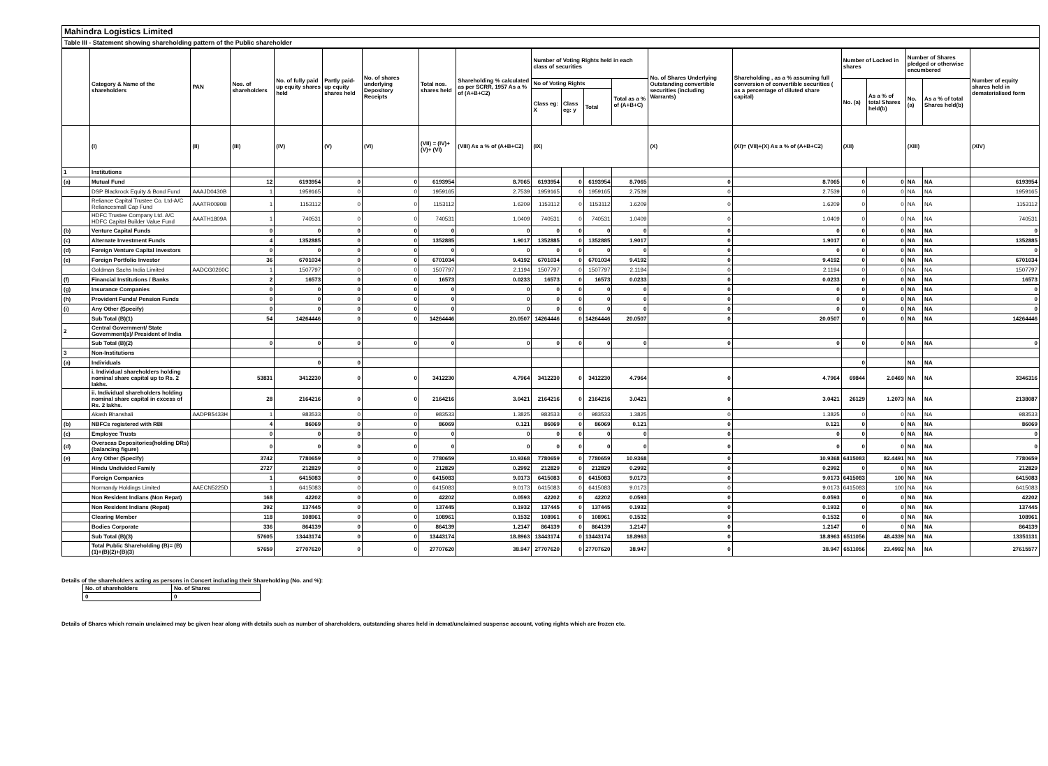Mahindra Logistics Limited
Table III - Statement showing shareholding pattern of the Public shareholder
| | Category & Name of the shareholders | PAN | Nos. of shareholders | No. of fully paid up equity shares held | Partly paid-up equity shares held | No. of shares underlying Depository Receipts | Total nos. shares held | Shareholding % calculated as per SCRR, 1957 As a % of (A+B+C2) | Number of Voting Rights held in each class of securities | | | | No. of Shares Underlying Outstanding convertible securities (including Warrants) | Shareholding , as a % assuming full conversion of convertible securities ( as a percentage of diluted share capital) | Number of Locked in shares | | Number of Shares pledged or otherwise encumbered | | Number of equity shares held in dematerialised form |
| --- | --- | --- | --- | --- | --- | --- | --- | --- | --- | --- | --- | --- | --- | --- | --- | --- | --- | --- | --- |
| | | | | | | | | | No of Voting Rights | | | Total as a % of (A+B+C) | | | No. (a) | As a % of total Shares held(b) | No. (a) | As a % of total Shares held(b) | |
| | | | | | | | | | Class eg: X | Class eg: y | Total | | | | | | | | |
| | (I) | (II) | (III) | (IV) | (V) | (VI) | (VII) = (IV)+(V)+ (VI) | (VIII) As a % of (A+B+C2) | (IX) | | | | (X) | (XI)= (VII)+(X) As a % of (A+B+C2) | (XII) | | (XIII) | | (XIV) |
| 1 | Institutions | | | | | | | | | | | | | | | | | | |
| (a) | Mutual Fund | | 12 | 6193954 | 0 | 0 | 6193954 | 8.7065 | 6193954 | 0 | 6193954 | 8.7065 | 0 | 8.7065 | 0 | 0 | NA | NA | 6193954 |
| | DSP Blackrock Equity & Bond Fund | AAAJD0430B | 1 | 1959165 | 0 | 0 | 1959165 | 2.7539 | 1959165 | 0 | 1959165 | 2.7539 | 0 | 2.7539 | 0 | 0 | NA | NA | 1959165 |
| | Reliance Capital Trustee Co. Ltd-A/C Reliancesmall Cap Fund | AAATR0090B | 1 | 1153112 | 0 | 0 | 1153112 | 1.6209 | 1153112 | 0 | 1153112 | 1.6209 | 0 | 1.6209 | 0 | 0 | NA | NA | 1153112 |
| | HDFC Trustee Company Ltd. A/C HDFC Capital Builder Value Fund | AAATH1809A | 1 | 740531 | 0 | 0 | 740531 | 1.0409 | 740531 | 0 | 740531 | 1.0409 | 0 | 1.0409 | 0 | 0 | NA | NA | 740531 |
| (b) | Venture Capital Funds | | 0 | 0 | 0 | 0 | 0 | 0 | 0 | 0 | 0 | 0 | 0 | 0 | 0 | 0 | NA | NA | 0 |
| (c) | Alternate Investment Funds | | 4 | 1352885 | 0 | 0 | 1352885 | 1.9017 | 1352885 | 0 | 1352885 | 1.9017 | 0 | 1.9017 | 0 | 0 | NA | NA | 1352885 |
| (d) | Foreign Venture Capital Investors | | 0 | 0 | 0 | 0 | 0 | 0 | 0 | 0 | 0 | 0 | 0 | 0 | 0 | 0 | NA | NA | 0 |
| (e) | Foreign Portfolio Investor | | 36 | 6701034 | 0 | 0 | 6701034 | 9.4192 | 6701034 | 0 | 6701034 | 9.4192 | 0 | 9.4192 | 0 | 0 | NA | NA | 6701034 |
| | Goldman Sachs India Limited | AADCG0260C | 1 | 1507797 | 0 | 0 | 1507797 | 2.1194 | 1507797 | 0 | 1507797 | 2.1194 | 0 | 2.1194 | 0 | 0 | NA | NA | 1507797 |
| (f) | Financial Institutions / Banks | | 2 | 16573 | 0 | 0 | 16573 | 0.0233 | 16573 | 0 | 16573 | 0.0233 | 0 | 0.0233 | 0 | 0 | NA | NA | 16573 |
| (g) | Insurance Companies | | 0 | 0 | 0 | 0 | 0 | 0 | 0 | 0 | 0 | 0 | 0 | 0 | 0 | 0 | NA | NA | 0 |
| (h) | Provident Funds/ Pension Funds | | 0 | 0 | 0 | 0 | 0 | 0 | 0 | 0 | 0 | 0 | 0 | 0 | 0 | 0 | NA | NA | 0 |
| (i) | Any Other (Specify) | | 0 | 0 | 0 | 0 | 0 | 0 | 0 | 0 | 0 | 0 | 0 | 0 | 0 | 0 | NA | NA | 0 |
| | Sub Total (B)(1) | | 54 | 14264446 | 0 | 0 | 14264446 | 20.0507 | 14264446 | 0 | 14264446 | 20.0507 | 0 | 20.0507 | 0 | 0 | NA | NA | 14264446 |
| 2 | Central Government/ State Government(s)/ President of India | | | | | | | | | | | | | | | | | | |
| | Sub Total (B)(2) | | 0 | 0 | 0 | 0 | 0 | 0 | 0 | 0 | 0 | 0 | 0 | 0 | 0 | 0 | NA | NA | 0 |
| 3 | Non-Institutions | | | | | | | | | | | | | | | | | | |
| (a) | Individuals | | | 0 | 0 | | | | | | | | | | 0 | | NA | NA | |
| | i. Individual shareholders holding nominal share capital up to Rs. 2 lakhs. | | 53831 | 3412230 | 0 | 0 | 3412230 | 4.7964 | 3412230 | 0 | 3412230 | 4.7964 | 0 | 4.7964 | 69844 | 2.0469 | NA | NA | 3346316 |
| | ii. Individual shareholders holding nominal share capital in excess of Rs. 2 lakhs. | | 28 | 2164216 | 0 | 0 | 2164216 | 3.0421 | 2164216 | 0 | 2164216 | 3.0421 | 0 | 3.0421 | 26129 | 1.2073 | NA | NA | 2138087 |
| | Akash Bhanshali | AADPB5433H | 1 | 983533 | 0 | 0 | 983533 | 1.3825 | 983533 | 0 | 983533 | 1.3825 | 0 | 1.3825 | 0 | 0 | NA | NA | 983533 |
| (b) | NBFCs registered with RBI | | 4 | 86069 | 0 | 0 | 86069 | 0.121 | 86069 | 0 | 86069 | 0.121 | 0 | 0.121 | 0 | 0 | NA | NA | 86069 |
| (c) | Employee Trusts | | 0 | 0 | 0 | 0 | 0 | 0 | 0 | 0 | 0 | 0 | 0 | 0 | 0 | 0 | NA | NA | 0 |
| (d) | Overseas Depositories(holding DRs) (balancing figure) | | 0 | 0 | 0 | 0 | 0 | 0 | 0 | 0 | 0 | 0 | 0 | 0 | 0 | 0 | NA | NA | 0 |
| (e) | Any Other (Specify) | | 3742 | 7780659 | 0 | 0 | 7780659 | 10.9368 | 7780659 | 0 | 7780659 | 10.9368 | 0 | 10.9368 | 6415083 | 82.4491 | NA | NA | 7780659 |
| | Hindu Undivided Family | | 2727 | 212829 | 0 | 0 | 212829 | 0.2992 | 212829 | 0 | 212829 | 0.2992 | 0 | 0.2992 | 0 | 0 | NA | NA | 212829 |
| | Foreign Companies | | 1 | 6415083 | 0 | 0 | 6415083 | 9.0173 | 6415083 | 0 | 6415083 | 9.0173 | 0 | 9.0173 | 6415083 | 100 | NA | NA | 6415083 |
| | Normandy Holdings Limited | AAECN5225D | 1 | 6415083 | 0 | 0 | 6415083 | 9.0173 | 6415083 | 0 | 6415083 | 9.0173 | 0 | 9.0173 | 6415083 | 100 | NA | NA | 6415083 |
| | Non Resident Indians (Non Repat) | | 168 | 42202 | 0 | 0 | 42202 | 0.0593 | 42202 | 0 | 42202 | 0.0593 | 0 | 0.0593 | 0 | 0 | NA | NA | 42202 |
| | Non Resident Indians (Repat) | | 392 | 137445 | 0 | 0 | 137445 | 0.1932 | 137445 | 0 | 137445 | 0.1932 | 0 | 0.1932 | 0 | 0 | NA | NA | 137445 |
| | Clearing Member | | 118 | 108961 | 0 | 0 | 108961 | 0.1532 | 108961 | 0 | 108961 | 0.1532 | 0 | 0.1532 | 0 | 0 | NA | NA | 108961 |
| | Bodies Corporate | | 336 | 864139 | 0 | 0 | 864139 | 1.2147 | 864139 | 0 | 864139 | 1.2147 | 0 | 1.2147 | 0 | 0 | NA | NA | 864139 |
| | Sub Total (B)(3) | | 57605 | 13443174 | 0 | 0 | 13443174 | 18.8963 | 13443174 | 0 | 13443174 | 18.8963 | 0 | 18.8963 | 6511056 | 48.4339 | NA | NA | 13351131 |
| | Total Public Shareholding (B)= (B)(1)+(B)(2)+(B)(3) | | 57659 | 27707620 | 0 | 0 | 27707620 | 38.947 | 27707620 | 0 | 27707620 | 38.947 | 0 | 38.947 | 6511056 | 23.4992 | NA | NA | 27615577 |
Details of the shareholders acting as persons in Concert including their Shareholding (No. and %):
| No. of shareholders | No. of Shares |
| 0 | 0 |
Details of Shares which remain unclaimed may be given hear along with details such as number of shareholders, outstanding shares held in demat/unclaimed suspense account, voting rights which are frozen etc.